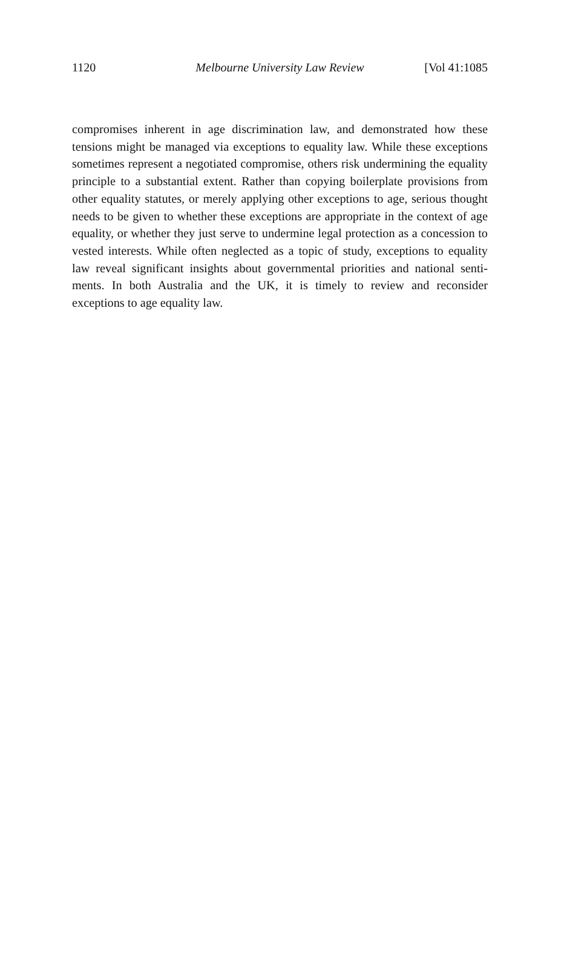1120 Melbourne University Law Review [Vol 41:1085
compromises inherent in age discrimination law, and demonstrated how these tensions might be managed via exceptions to equality law. While these exceptions sometimes represent a negotiated compromise, others risk undermining the equality principle to a substantial extent. Rather than copying boilerplate provisions from other equality statutes, or merely apply­ing other exceptions to age, serious thought needs to be given to whether these exceptions are appropriate in the context of age equality, or whether they just serve to undermine legal protection as a concession to vested interests. While often neglected as a topic of study, exceptions to equality law reveal significant insights about governmental priorities and national senti­ments. In both Australia and the UK, it is timely to review and reconsider exceptions to age equality law.